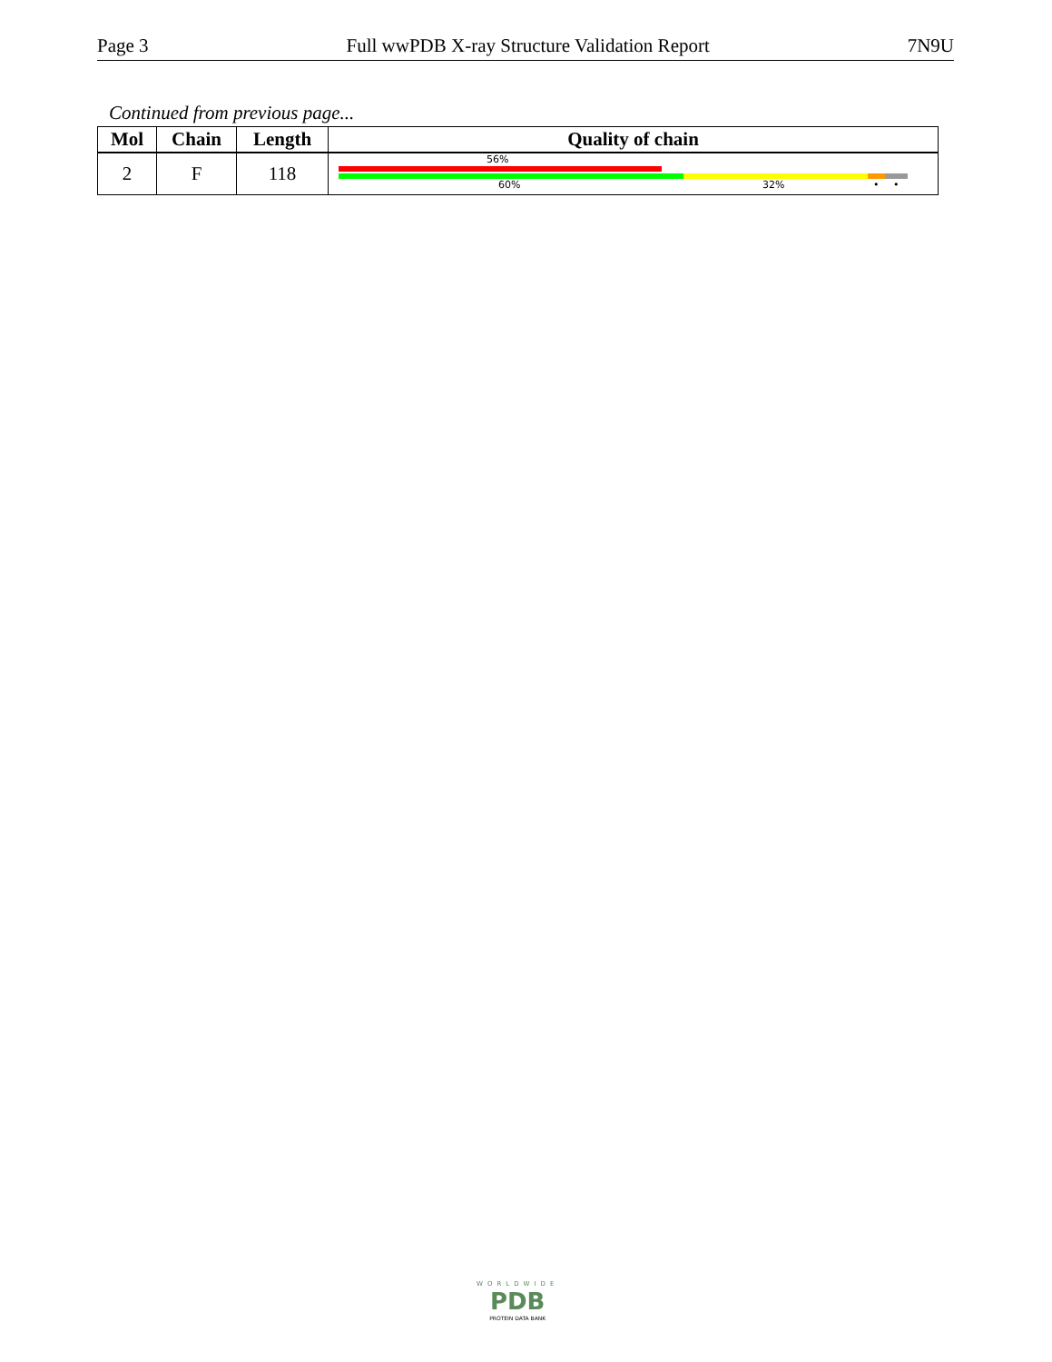Page 3 Full wwPDB X-ray Structure Validation Report 7N9U
Continued from previous page...
| Mol | Chain | Length | Quality of chain |
| --- | --- | --- | --- |
| 2 | F | 118 | 56% 60% 32% • • |
WORLDWIDE
PDB
PROTEIN DATA BANK